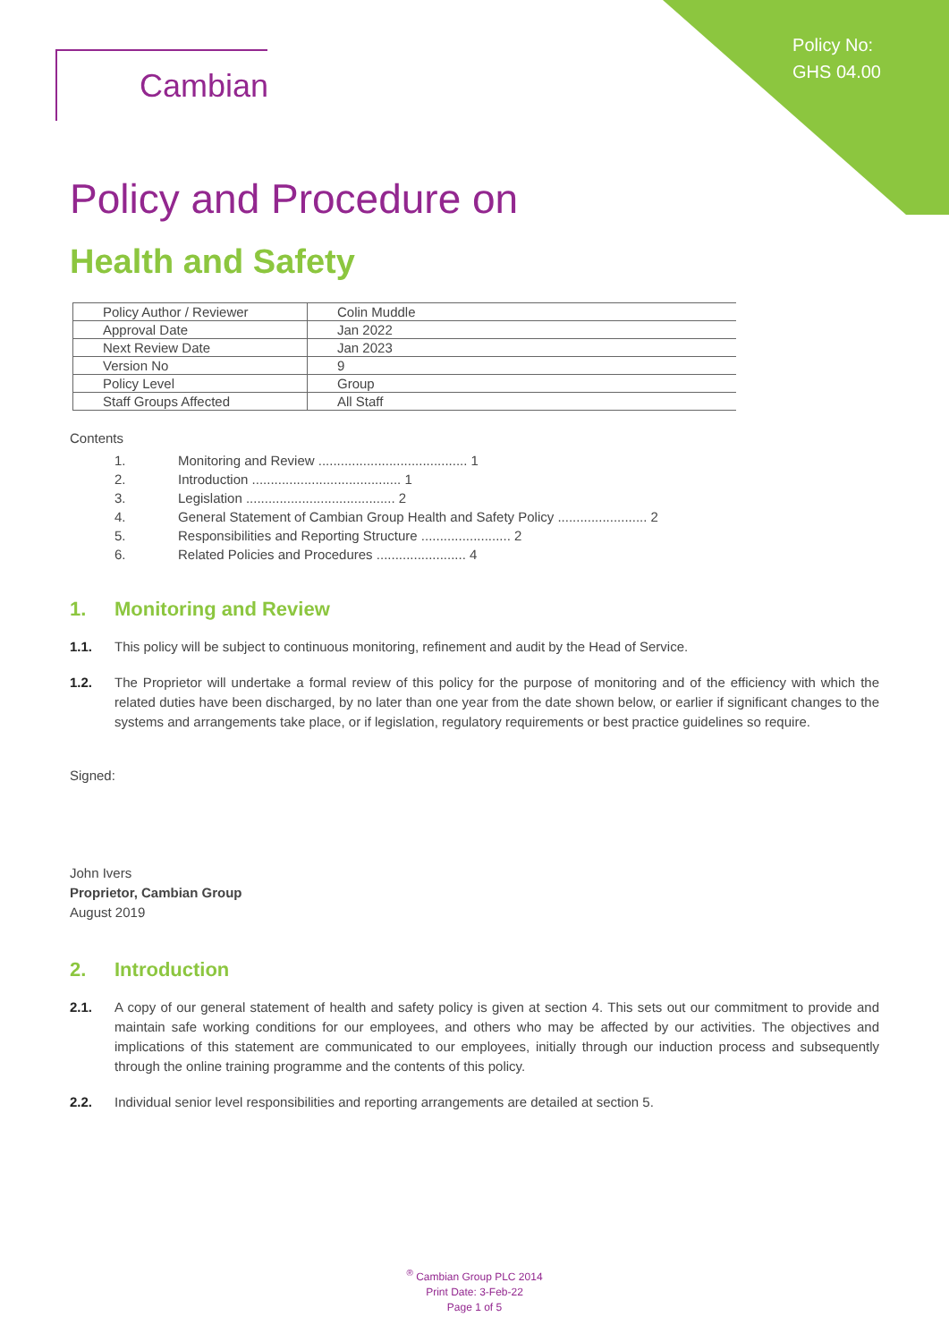Policy No:
GHS 04.00
Cambian
Policy and Procedure on
Health and Safety
| Policy Author / Reviewer | Colin Muddle |
| Approval Date | Jan 2022 |
| Next Review Date | Jan 2023 |
| Version No | 9 |
| Policy Level | Group |
| Staff Groups Affected | All Staff |
Contents
1. Monitoring and Review ........................................ 1
2. Introduction ........................................ 1
3. Legislation ........................................ 2
4. General Statement of Cambian Group Health and Safety Policy ........................ 2
5. Responsibilities and Reporting Structure ........................ 2
6. Related Policies and Procedures ........................ 4
1. Monitoring and Review
1.1. This policy will be subject to continuous monitoring, refinement and audit by the Head of Service.
1.2. The Proprietor will undertake a formal review of this policy for the purpose of monitoring and of the efficiency with which the related duties have been discharged, by no later than one year from the date shown below, or earlier if significant changes to the systems and arrangements take place, or if legislation, regulatory requirements or best practice guidelines so require.
Signed:
John Ivers
Proprietor, Cambian Group
August 2019
2. Introduction
2.1. A copy of our general statement of health and safety policy is given at section 4. This sets out our commitment to provide and maintain safe working conditions for our employees, and others who may be affected by our activities. The objectives and implications of this statement are communicated to our employees, initially through our induction process and subsequently through the online training programme and the contents of this policy.
2.2. Individual senior level responsibilities and reporting arrangements are detailed at section 5.
<sup>®</sup> Cambian Group PLC 2014
Print Date: 3-Feb-22
Page 1 of 5